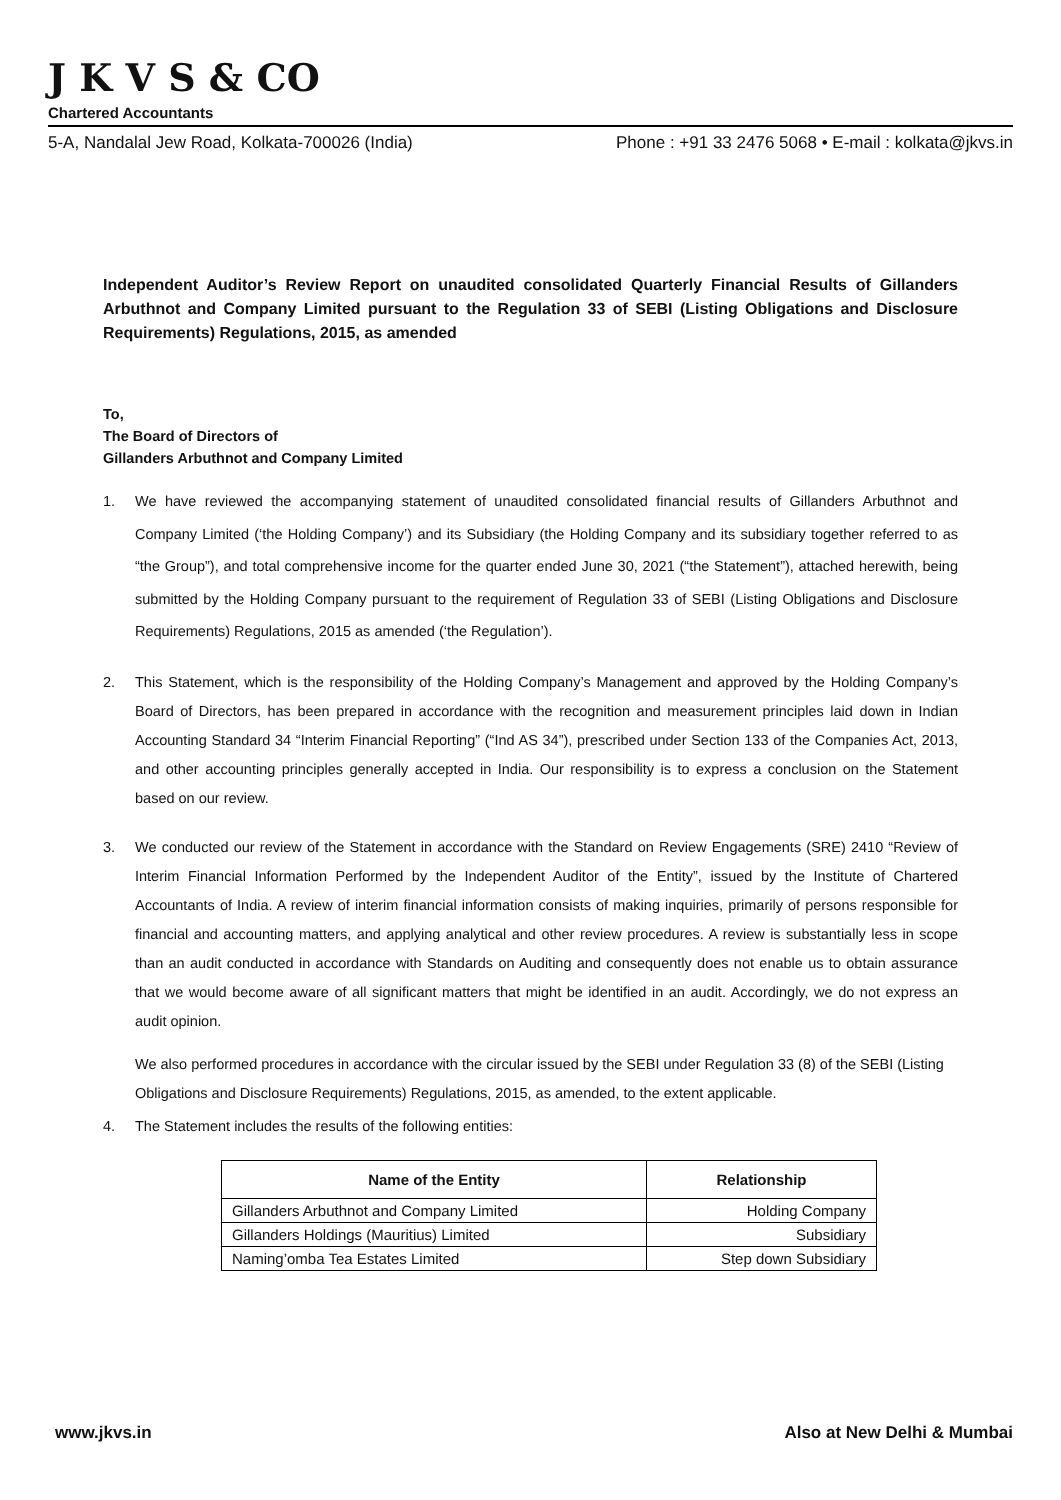J K V S & CO
Chartered Accountants
5-A, Nandalal Jew Road, Kolkata-700026 (India) Phone : +91 33 2476 5068 • E-mail : kolkata@jkvs.in
Independent Auditor’s Review Report on unaudited consolidated Quarterly Financial Results of Gillanders Arbuthnot and Company Limited pursuant to the Regulation 33 of SEBI (Listing Obligations and Disclosure Requirements) Regulations, 2015, as amended
To,
The Board of Directors of
Gillanders Arbuthnot and Company Limited
1. We have reviewed the accompanying statement of unaudited consolidated financial results of Gillanders Arbuthnot and Company Limited (‘the Holding Company’) and its Subsidiary (the Holding Company and its subsidiary together referred to as “the Group”), and total comprehensive income for the quarter ended June 30, 2021 (“the Statement”), attached herewith, being submitted by the Holding Company pursuant to the requirement of Regulation 33 of SEBI (Listing Obligations and Disclosure Requirements) Regulations, 2015 as amended (‘the Regulation’).
2. This Statement, which is the responsibility of the Holding Company’s Management and approved by the Holding Company’s Board of Directors, has been prepared in accordance with the recognition and measurement principles laid down in Indian Accounting Standard 34 “Interim Financial Reporting” (“Ind AS 34”), prescribed under Section 133 of the Companies Act, 2013, and other accounting principles generally accepted in India. Our responsibility is to express a conclusion on the Statement based on our review.
3. We conducted our review of the Statement in accordance with the Standard on Review Engagements (SRE) 2410 “Review of Interim Financial Information Performed by the Independent Auditor of the Entity”, issued by the Institute of Chartered Accountants of India. A review of interim financial information consists of making inquiries, primarily of persons responsible for financial and accounting matters, and applying analytical and other review procedures. A review is substantially less in scope than an audit conducted in accordance with Standards on Auditing and consequently does not enable us to obtain assurance that we would become aware of all significant matters that might be identified in an audit. Accordingly, we do not express an audit opinion.
We also performed procedures in accordance with the circular issued by the SEBI under Regulation 33 (8) of the SEBI (Listing Obligations and Disclosure Requirements) Regulations, 2015, as amended, to the extent applicable.
4. The Statement includes the results of the following entities:
| Name of the Entity | Relationship |
| --- | --- |
| Gillanders Arbuthnot and Company Limited | Holding Company |
| Gillanders Holdings (Mauritius) Limited | Subsidiary |
| Naming’omba Tea Estates Limited | Step down Subsidiary |
www.jkvs.in Also at New Delhi & Mumbai